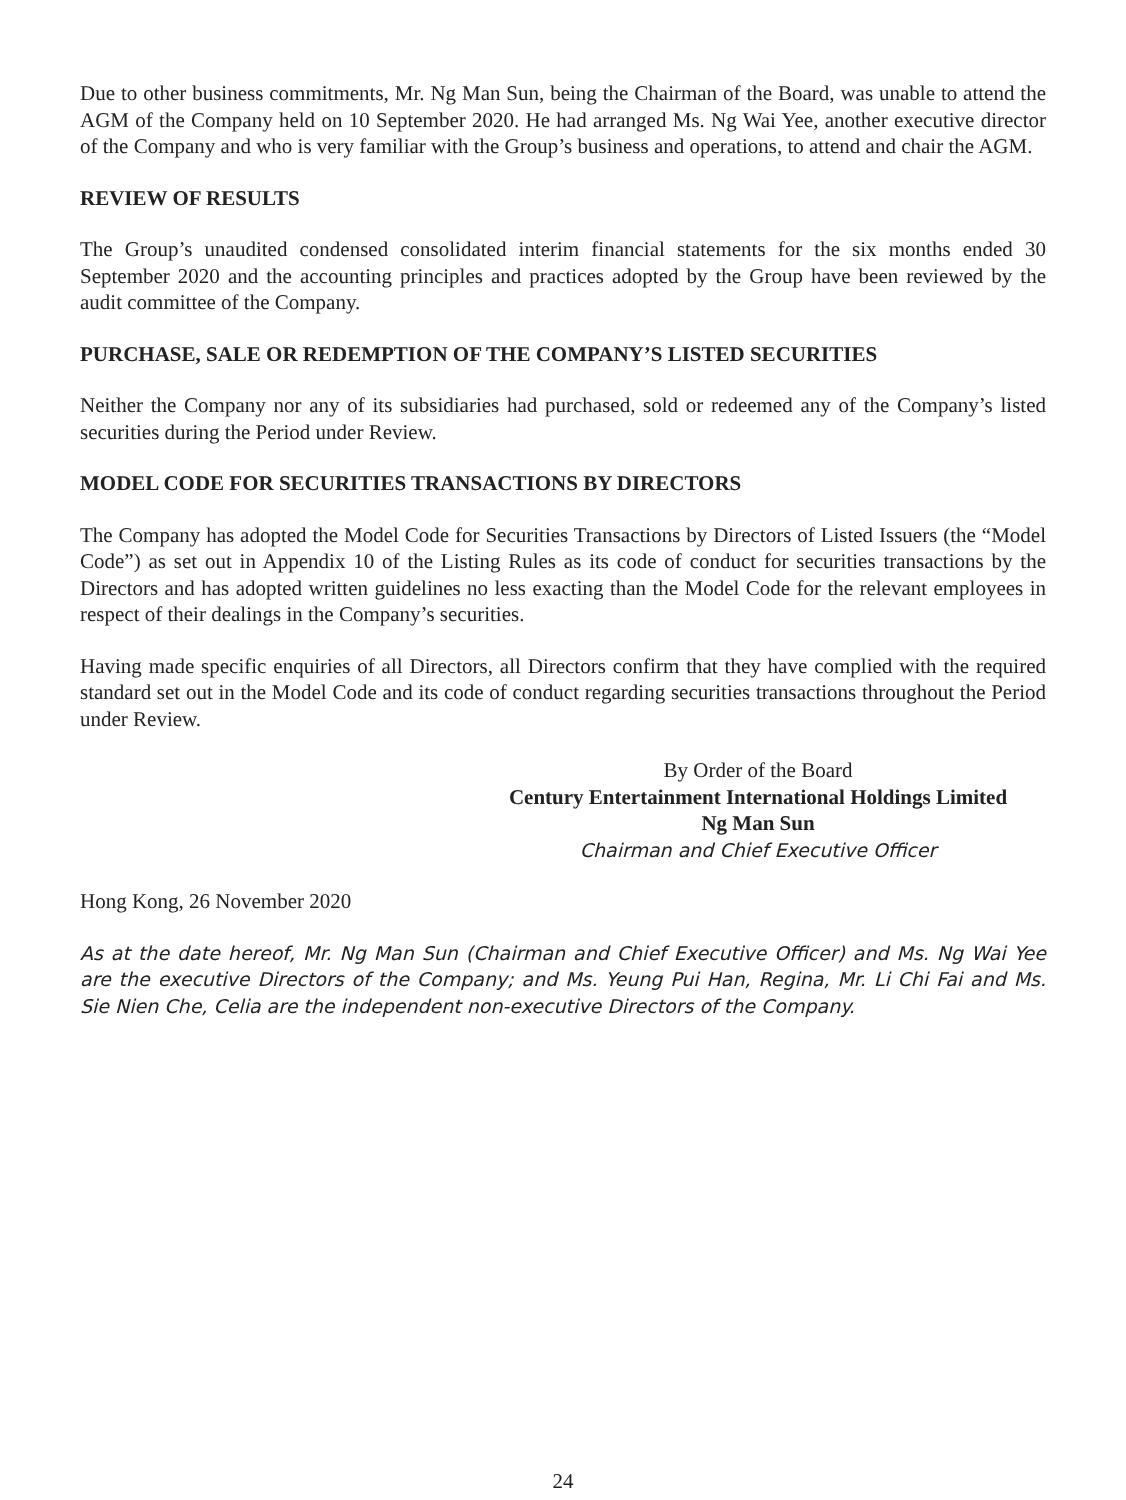Due to other business commitments, Mr. Ng Man Sun, being the Chairman of the Board, was unable to attend the AGM of the Company held on 10 September 2020. He had arranged Ms. Ng Wai Yee, another executive director of the Company and who is very familiar with the Group’s business and operations, to attend and chair the AGM.
REVIEW OF RESULTS
The Group’s unaudited condensed consolidated interim financial statements for the six months ended 30 September 2020 and the accounting principles and practices adopted by the Group have been reviewed by the audit committee of the Company.
PURCHASE, SALE OR REDEMPTION OF THE COMPANY’S LISTED SECURITIES
Neither the Company nor any of its subsidiaries had purchased, sold or redeemed any of the Company’s listed securities during the Period under Review.
MODEL CODE FOR SECURITIES TRANSACTIONS BY DIRECTORS
The Company has adopted the Model Code for Securities Transactions by Directors of Listed Issuers (the “Model Code”) as set out in Appendix 10 of the Listing Rules as its code of conduct for securities transactions by the Directors and has adopted written guidelines no less exacting than the Model Code for the relevant employees in respect of their dealings in the Company’s securities.
Having made specific enquiries of all Directors, all Directors confirm that they have complied with the required standard set out in the Model Code and its code of conduct regarding securities transactions throughout the Period under Review.
By Order of the Board
Century Entertainment International Holdings Limited
Ng Man Sun
Chairman and Chief Executive Officer
Hong Kong, 26 November 2020
As at the date hereof, Mr. Ng Man Sun (Chairman and Chief Executive Officer) and Ms. Ng Wai Yee are the executive Directors of the Company; and Ms. Yeung Pui Han, Regina, Mr. Li Chi Fai and Ms. Sie Nien Che, Celia are the independent non-executive Directors of the Company.
24